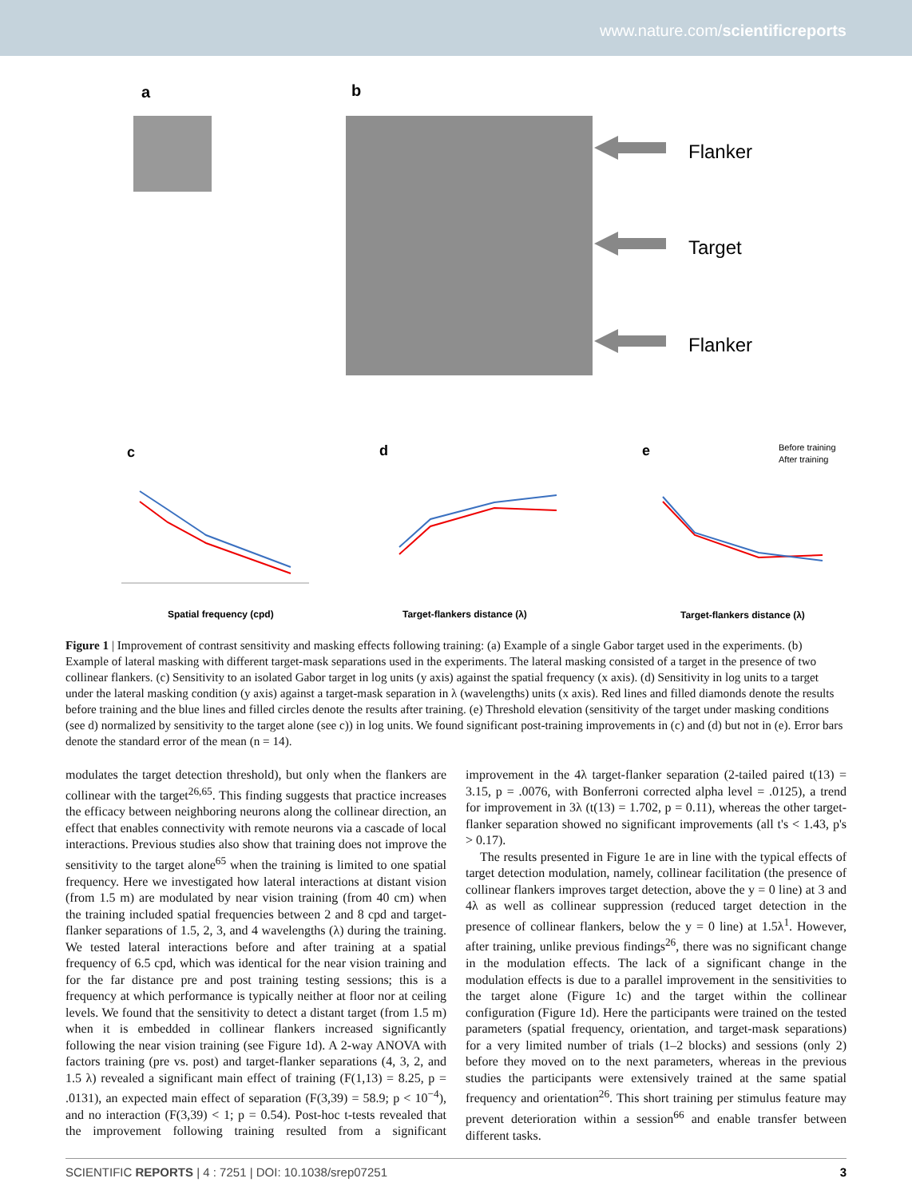www.nature.com/scientificreports
a
b
Flanker
Target
Flanker
c
d
e
Before training
After training
Spatial frequency (cpd)
Target-flankers distance (λ)
Target-flankers distance (λ)
Figure 1 | Improvement of contrast sensitivity and masking effects following training: (a) Example of a single Gabor target used in the experiments. (b) Example of lateral masking with different target-mask separations used in the experiments. The lateral masking consisted of a target in the presence of two collinear flankers. (c) Sensitivity to an isolated Gabor target in log units (y axis) against the spatial frequency (x axis). (d) Sensitivity in log units to a target under the lateral masking condition (y axis) against a target-mask separation in λ (wavelengths) units (x axis). Red lines and filled diamonds denote the results before training and the blue lines and filled circles denote the results after training. (e) Threshold elevation (sensitivity of the target under masking conditions (see d) normalized by sensitivity to the target alone (see c)) in log units. We found significant post-training improvements in (c) and (d) but not in (e). Error bars denote the standard error of the mean (n = 14).
modulates the target detection threshold), but only when the flankers are collinear with the target<sup>26,65</sup>. This finding suggests that practice increases the efficacy between neighboring neurons along the collinear direction, an effect that enables connectivity with remote neurons via a cascade of local interactions. Previous studies also show that training does not improve the sensitivity to the target alone<sup>65</sup> when the training is limited to one spatial frequency. Here we investigated how lateral interactions at distant vision (from 1.5 m) are modulated by near vision training (from 40 cm) when the training included spatial frequencies between 2 and 8 cpd and target-flanker separations of 1.5, 2, 3, and 4 wavelengths (λ) during the training. We tested lateral interactions before and after training at a spatial frequency of 6.5 cpd, which was identical for the near vision training and for the far distance pre and post training testing sessions; this is a frequency at which performance is typically neither at floor nor at ceiling levels. We found that the sensitivity to detect a distant target (from 1.5 m) when it is embedded in collinear flankers increased significantly following the near vision training (see Figure 1d). A 2-way ANOVA with factors training (pre vs. post) and target-flanker separations (4, 3, 2, and 1.5 λ) revealed a significant main effect of training (F(1,13) = 8.25, p = .0131), an expected main effect of separation (F(3,39) = 58.9; p < 10<sup>−4</sup>), and no interaction (F(3,39) < 1; p = 0.54). Post-hoc t-tests revealed that the improvement following training resulted from a significant improvement in the 4λ target-flanker separation (2-tailed paired t(13) = 3.15, p = .0076, with Bonferroni corrected alpha level = .0125), a trend for improvement in 3λ (t(13) = 1.702, p = 0.11), whereas the other target-flanker separation showed no significant improvements (all t's < 1.43, p's > 0.17).
The results presented in Figure 1e are in line with the typical effects of target detection modulation, namely, collinear facilitation (the presence of collinear flankers improves target detection, above the y = 0 line) at 3 and 4λ as well as collinear suppression (reduced target detection in the presence of collinear flankers, below the y = 0 line) at 1.5λ<sup>1</sup>. However, after training, unlike previous findings<sup>26</sup>, there was no significant change in the modulation effects. The lack of a significant change in the modulation effects is due to a parallel improvement in the sensitivities to the target alone (Figure 1c) and the target within the collinear configuration (Figure 1d). Here the participants were trained on the tested parameters (spatial frequency, orientation, and target-mask separations) for a very limited number of trials (1–2 blocks) and sessions (only 2) before they moved on to the next parameters, whereas in the previous studies the participants were extensively trained at the same spatial frequency and orientation<sup>26</sup>. This short training per stimulus feature may prevent deterioration within a session<sup>66</sup> and enable transfer between different tasks.
SCIENTIFIC REPORTS | 4 : 7251 | DOI: 10.1038/srep07251 3